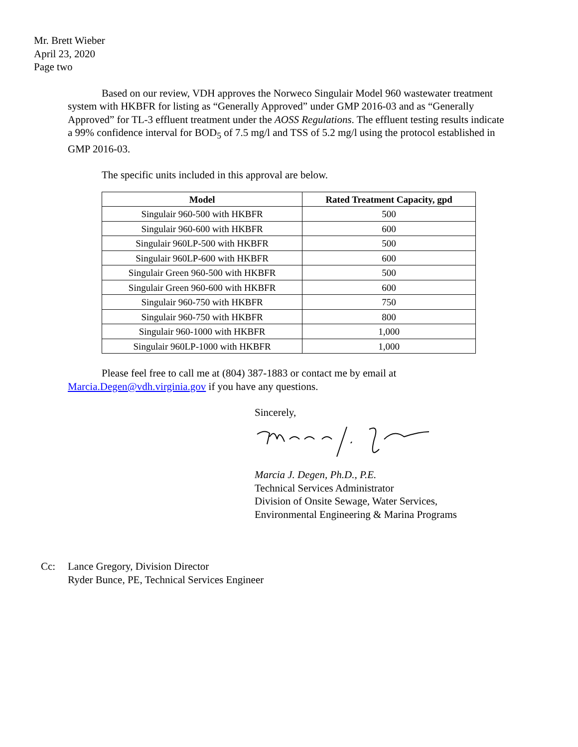Mr. Brett Wieber
April 23, 2020
Page two
Based on our review, VDH approves the Norweco Singulair Model 960 wastewater treatment system with HKBFR for listing as “Generally Approved” under GMP 2016-03 and as “Generally Approved” for TL-3 effluent treatment under the AOSS Regulations. The effluent testing results indicate a 99% confidence interval for BOD<sub>5</sub> of 7.5 mg/l and TSS of 5.2 mg/l using the protocol established in GMP 2016-03.
The specific units included in this approval are below.
| Model | Rated Treatment Capacity, gpd |
| --- | --- |
| Singulair 960-500 with HKBFR | 500 |
| Singulair 960-600 with HKBFR | 600 |
| Singulair 960LP-500 with HKBFR | 500 |
| Singulair 960LP-600 with HKBFR | 600 |
| Singulair Green 960-500 with HKBFR | 500 |
| Singulair Green 960-600 with HKBFR | 600 |
| Singulair 960-750 with HKBFR | 750 |
| Singulair 960-750 with HKBFR | 800 |
| Singulair 960-1000 with HKBFR | 1,000 |
| Singulair 960LP-1000 with HKBFR | 1,000 |
Please feel free to call me at (804) 387-1883 or contact me by email at Marcia.Degen@vdh.virginia.gov if you have any questions.
Sincerely,
Marcia J. Degen, Ph.D., P.E.
Technical Services Administrator
Division of Onsite Sewage, Water Services,
Environmental Engineering & Marina Programs
Cc: Lance Gregory, Division Director
Ryder Bunce, PE, Technical Services Engineer